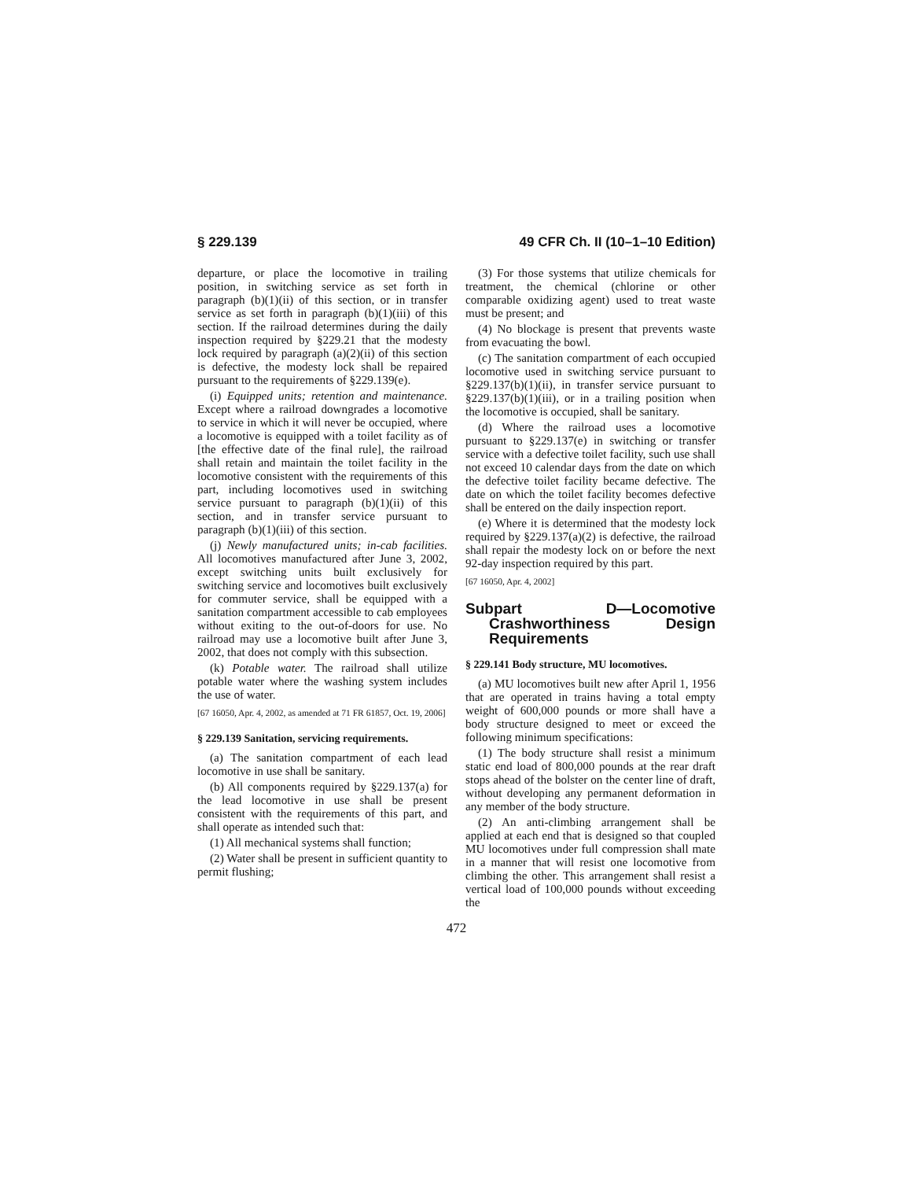§ 229.139 49 CFR Ch. II (10–1–10 Edition)
departure, or place the locomotive in trailing position, in switching service as set forth in paragraph (b)(1)(ii) of this section, or in transfer service as set forth in paragraph (b)(1)(iii) of this section. If the railroad determines during the daily inspection required by §229.21 that the modesty lock required by paragraph (a)(2)(ii) of this section is defective, the modesty lock shall be repaired pursuant to the requirements of §229.139(e).
(i) Equipped units; retention and maintenance. Except where a railroad downgrades a locomotive to service in which it will never be occupied, where a locomotive is equipped with a toilet facility as of [the effective date of the final rule], the railroad shall retain and maintain the toilet facility in the locomotive consistent with the requirements of this part, including locomotives used in switching service pursuant to paragraph (b)(1)(ii) of this section, and in transfer service pursuant to paragraph (b)(1)(iii) of this section.
(j) Newly manufactured units; in-cab facilities. All locomotives manufactured after June 3, 2002, except switching units built exclusively for switching service and locomotives built exclusively for commuter service, shall be equipped with a sanitation compartment accessible to cab employees without exiting to the out-of-doors for use. No railroad may use a locomotive built after June 3, 2002, that does not comply with this subsection.
(k) Potable water. The railroad shall utilize potable water where the washing system includes the use of water.
[67 16050, Apr. 4, 2002, as amended at 71 FR 61857, Oct. 19, 2006]
§ 229.139 Sanitation, servicing requirements.
(a) The sanitation compartment of each lead locomotive in use shall be sanitary.
(b) All components required by §229.137(a) for the lead locomotive in use shall be present consistent with the requirements of this part, and shall operate as intended such that:
(1) All mechanical systems shall function;
(2) Water shall be present in sufficient quantity to permit flushing;
(3) For those systems that utilize chemicals for treatment, the chemical (chlorine or other comparable oxidizing agent) used to treat waste must be present; and
(4) No blockage is present that prevents waste from evacuating the bowl.
(c) The sanitation compartment of each occupied locomotive used in switching service pursuant to §229.137(b)(1)(ii), in transfer service pursuant to §229.137(b)(1)(iii), or in a trailing position when the locomotive is occupied, shall be sanitary.
(d) Where the railroad uses a locomotive pursuant to §229.137(e) in switching or transfer service with a defective toilet facility, such use shall not exceed 10 calendar days from the date on which the defective toilet facility became defective. The date on which the toilet facility becomes defective shall be entered on the daily inspection report.
(e) Where it is determined that the modesty lock required by §229.137(a)(2) is defective, the railroad shall repair the modesty lock on or before the next 92-day inspection required by this part.
[67 16050, Apr. 4, 2002]
Subpart D—Locomotive Crashworthiness Design Requirements
§ 229.141 Body structure, MU locomotives.
(a) MU locomotives built new after April 1, 1956 that are operated in trains having a total empty weight of 600,000 pounds or more shall have a body structure designed to meet or exceed the following minimum specifications:
(1) The body structure shall resist a minimum static end load of 800,000 pounds at the rear draft stops ahead of the bolster on the center line of draft, without developing any permanent deformation in any member of the body structure.
(2) An anti-climbing arrangement shall be applied at each end that is designed so that coupled MU locomotives under full compression shall mate in a manner that will resist one locomotive from climbing the other. This arrangement shall resist a vertical load of 100,000 pounds without exceeding the
472